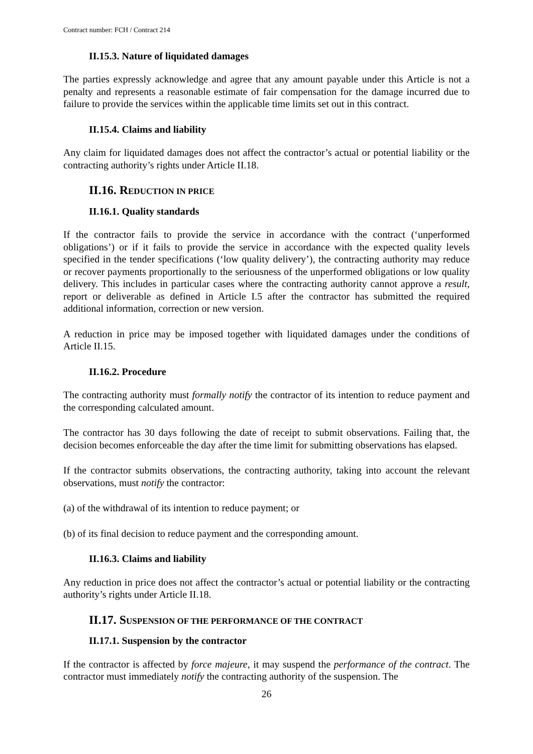Contract number: FCH / Contract 214
II.15.3. Nature of liquidated damages
The parties expressly acknowledge and agree that any amount payable under this Article is not a penalty and represents a reasonable estimate of fair compensation for the damage incurred due to failure to provide the services within the applicable time limits set out in this contract.
II.15.4. Claims and liability
Any claim for liquidated damages does not affect the contractor’s actual or potential liability or the contracting authority’s rights under Article II.18.
II.16. REDUCTION IN PRICE
II.16.1. Quality standards
If the contractor fails to provide the service in accordance with the contract (‘unperformed obligations’) or if it fails to provide the service in accordance with the expected quality levels specified in the tender specifications (‘low quality delivery’), the contracting authority may reduce or recover payments proportionally to the seriousness of the unperformed obligations or low quality delivery. This includes in particular cases where the contracting authority cannot approve a result, report or deliverable as defined in Article I.5 after the contractor has submitted the required additional information, correction or new version.
A reduction in price may be imposed together with liquidated damages under the conditions of Article II.15.
II.16.2. Procedure
The contracting authority must formally notify the contractor of its intention to reduce payment and the corresponding calculated amount.
The contractor has 30 days following the date of receipt to submit observations. Failing that, the decision becomes enforceable the day after the time limit for submitting observations has elapsed.
If the contractor submits observations, the contracting authority, taking into account the relevant observations, must notify the contractor:
(a) of the withdrawal of its intention to reduce payment; or
(b) of its final decision to reduce payment and the corresponding amount.
II.16.3. Claims and liability
Any reduction in price does not affect the contractor’s actual or potential liability or the contracting authority’s rights under Article II.18.
II.17. SUSPENSION OF THE PERFORMANCE OF THE CONTRACT
II.17.1. Suspension by the contractor
If the contractor is affected by force majeure, it may suspend the performance of the contract. The contractor must immediately notify the contracting authority of the suspension. The
26